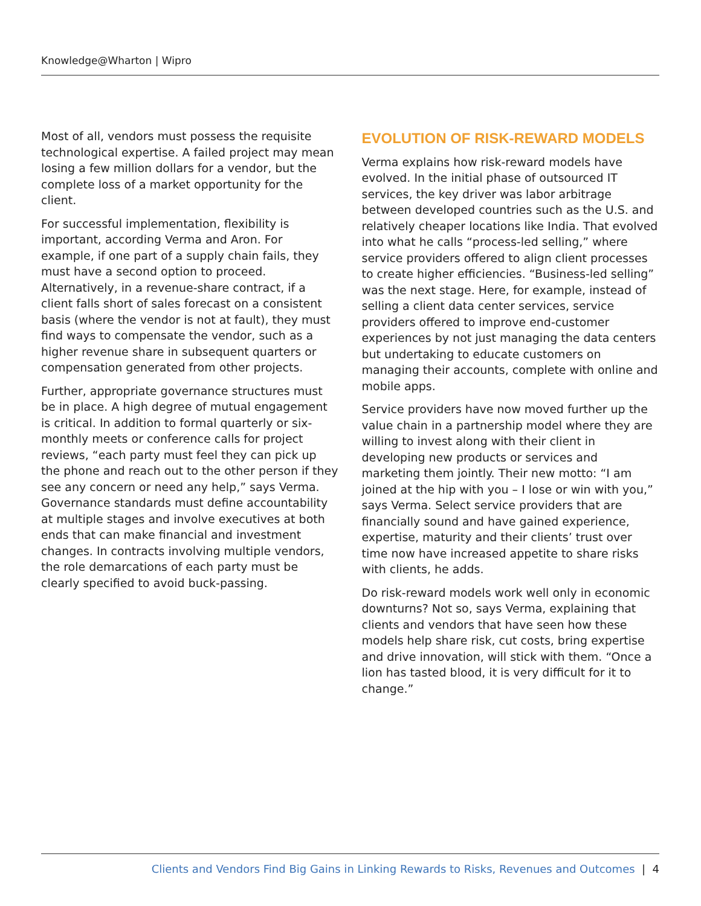Knowledge@Wharton | Wipro
Most of all, vendors must possess the requisite technological expertise. A failed project may mean losing a few million dollars for a vendor, but the complete loss of a market opportunity for the client.
For successful implementation, flexibility is important, according Verma and Aron. For example, if one part of a supply chain fails, they must have a second option to proceed. Alternatively, in a revenue-share contract, if a client falls short of sales forecast on a consistent basis (where the vendor is not at fault), they must find ways to compensate the vendor, such as a higher revenue share in subsequent quarters or compensation generated from other projects.
Further, appropriate governance structures must be in place. A high degree of mutual engagement is critical. In addition to formal quarterly or six-monthly meets or conference calls for project reviews, “each party must feel they can pick up the phone and reach out to the other person if they see any concern or need any help,” says Verma. Governance standards must define accountability at multiple stages and involve executives at both ends that can make financial and investment changes. In contracts involving multiple vendors, the role demarcations of each party must be clearly specified to avoid buck-passing.
EVOLUTION OF RISK-REWARD MODELS
Verma explains how risk-reward models have evolved. In the initial phase of outsourced IT services, the key driver was labor arbitrage between developed countries such as the U.S. and relatively cheaper locations like India. That evolved into what he calls “process-led selling,” where service providers offered to align client processes to create higher efficiencies. “Business-led selling” was the next stage. Here, for example, instead of selling a client data center services, service providers offered to improve end-customer experiences by not just managing the data centers but undertaking to educate customers on managing their accounts, complete with online and mobile apps.
Service providers have now moved further up the value chain in a partnership model where they are willing to invest along with their client in developing new products or services and marketing them jointly. Their new motto: “I am joined at the hip with you – I lose or win with you,” says Verma. Select service providers that are financially sound and have gained experience, expertise, maturity and their clients’ trust over time now have increased appetite to share risks with clients, he adds.
Do risk-reward models work well only in economic downturns? Not so, says Verma, explaining that clients and vendors that have seen how these models help share risk, cut costs, bring expertise and drive innovation, will stick with them. “Once a lion has tasted blood, it is very difficult for it to change.”
Clients and Vendors Find Big Gains in Linking Rewards to Risks, Revenues and Outcomes | 4